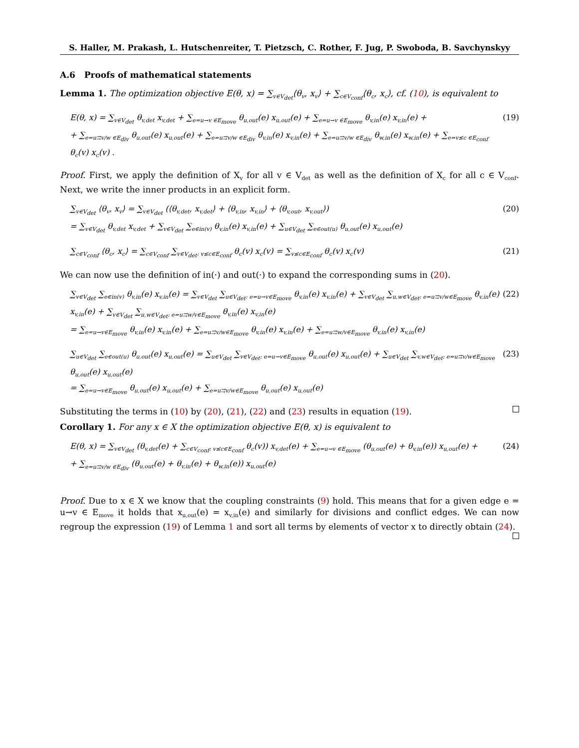S. Haller, M. Prakash, L. Hutschenreiter, T. Pietzsch, C. Rother, F. Jug, P. Swoboda, B. Savchynskyy
A.6 Proofs of mathematical statements
Lemma 1. The optimization objective E(θ, x) = ∑<sub>v∈V<sub>det</sub></sub>⟨θ<sub>v</sub>, x<sub>v</sub>⟩ + ∑<sub>c∈V<sub>conf</sub></sub>⟨θ<sub>c</sub>, x<sub>c</sub>⟩, cf. (10), is equivalent to
E(θ, x) = ∑<sub>v∈V<sub>det</sub></sub> θ<sub>v,det</sub> x<sub>v,det</sub> + ∑<sub>e=u→v ∈E<sub>move</sub></sub> θ<sub>u,out</sub>(e) x<sub>u,out</sub>(e) + ∑<sub>e=u→v ∈E<sub>move</sub></sub> θ<sub>v,in</sub>(e) x<sub>v,in</sub>(e) +
+ ∑<sub>e=u⇉v/w ∈E<sub>div</sub></sub> θ<sub>u,out</sub>(e) x<sub>u,out</sub>(e) + ∑<sub>e=u⇉v/w ∈E<sub>div</sub></sub> θ<sub>v,in</sub>(e) x<sub>v,in</sub>(e) + ∑<sub>e=u⇉v/w ∈E<sub>div</sub></sub> θ<sub>w,in</sub>(e) x<sub>w,in</sub>(e) + ∑<sub>e=v≰c ∈E<sub>conf</sub></sub> θ<sub>c</sub>(v) x<sub>c</sub>(v) .
(19)
Proof. First, we apply the definition of X<sub>v</sub> for all v ∈ V<sub>det</sub> as well as the definition of X<sub>c</sub> for all c ∈ V<sub>conf</sub>. Next, we write the inner products in an explicit form.
∑<sub>v∈V<sub>det</sub></sub> ⟨θ<sub>v</sub>, x<sub>v</sub>⟩ = ∑<sub>v∈V<sub>det</sub></sub> (⟨θ<sub>v,det</sub>, x<sub>v,det</sub>⟩ + ⟨θ<sub>v,in</sub>, x<sub>v,in</sub>⟩ + ⟨θ<sub>v,out</sub>, x<sub>v,out</sub>⟩)
= ∑<sub>v∈V<sub>det</sub></sub> θ<sub>v,det</sub> x<sub>v,det</sub> + ∑<sub>v∈V<sub>det</sub></sub> ∑<sub>e∈in(v)</sub> θ<sub>v,in</sub>(e) x<sub>v,in</sub>(e) + ∑<sub>u∈V<sub>det</sub></sub> ∑<sub>e∈out(u)</sub> θ<sub>u,out</sub>(e) x<sub>u,out</sub>(e)
(20)
∑<sub>c∈V<sub>conf</sub></sub> ⟨θ<sub>c</sub>, x<sub>c</sub>⟩ = ∑<sub>c∈V<sub>conf</sub></sub> ∑<sub>v∈V<sub>det</sub>: v≰c∈E<sub>conf</sub></sub> θ<sub>c</sub>(v) x<sub>c</sub>(v) = ∑<sub>v≰c∈E<sub>conf</sub></sub> θ<sub>c</sub>(v) x<sub>c</sub>(v)
(21)
We can now use the definition of in(·) and out(·) to expand the corresponding sums in (20).
∑<sub>v∈V<sub>det</sub></sub> ∑<sub>e∈in(v)</sub> θ<sub>v,in</sub>(e) x<sub>v,in</sub>(e) = ∑<sub>v∈V<sub>det</sub></sub> ∑<sub>u∈V<sub>det</sub>: e=u→v∈E<sub>move</sub></sub> θ<sub>v,in</sub>(e) x<sub>v,in</sub>(e) + ∑<sub>v∈V<sub>det</sub></sub> ∑<sub>u,w∈V<sub>det</sub>: e=u⇉v/w∈E<sub>move</sub></sub> θ<sub>v,in</sub>(e) x<sub>v,in</sub>(e) + ∑<sub>v∈V<sub>det</sub></sub> ∑<sub>u,w∈V<sub>det</sub>: e=u⇉w/v∈E<sub>move</sub></sub> θ<sub>v,in</sub>(e) x<sub>v,in</sub>(e)
= ∑<sub>e=u→v∈E<sub>move</sub></sub> θ<sub>v,in</sub>(e) x<sub>v,in</sub>(e) + ∑<sub>e=u⇉v/w∈E<sub>move</sub></sub> θ<sub>v,in</sub>(e) x<sub>v,in</sub>(e) + ∑<sub>e=u⇉w/v∈E<sub>move</sub></sub> θ<sub>v,in</sub>(e) x<sub>v,in</sub>(e)
(22)
∑<sub>u∈V<sub>det</sub></sub> ∑<sub>e∈out(u)</sub> θ<sub>u,out</sub>(e) x<sub>u,out</sub>(e) = ∑<sub>u∈V<sub>det</sub></sub> ∑<sub>v∈V<sub>det</sub>: e=u→v∈E<sub>move</sub></sub> θ<sub>u,out</sub>(e) x<sub>u,out</sub>(e) + ∑<sub>u∈V<sub>det</sub></sub> ∑<sub>v,w∈V<sub>det</sub>: e=u⇉v/w∈E<sub>move</sub></sub> θ<sub>u,out</sub>(e) x<sub>u,out</sub>(e)
= ∑<sub>e=u→v∈E<sub>move</sub></sub> θ<sub>u,out</sub>(e) x<sub>u,out</sub>(e) + ∑<sub>e=u⇉v/w∈E<sub>move</sub></sub> θ<sub>u,out</sub>(e) x<sub>u,out</sub>(e)
(23)
Substituting the terms in (10) by (20), (21), (22) and (23) results in equation (19).
Corollary 1. For any x ∈ X the optimization objective E(θ, x) is equivalent to
E(θ, x) = ∑<sub>v∈V<sub>det</sub></sub> (θ<sub>v,det</sub>(e) + ∑<sub>c∈V<sub>conf</sub>: v≰c∈E<sub>conf</sub></sub> θ<sub>c</sub>(v)) x<sub>v,det</sub>(e) + ∑<sub>e=u→v ∈E<sub>move</sub></sub> (θ<sub>u,out</sub>(e) + θ<sub>v,in</sub>(e)) x<sub>u,out</sub>(e) +
+ ∑<sub>e=u⇉v/w ∈E<sub>div</sub></sub> (θ<sub>u,out</sub>(e) + θ<sub>v,in</sub>(e) + θ<sub>w,in</sub>(e)) x<sub>u,out</sub>(e)
(24)
Proof. Due to x ∈ X we know that the coupling constraints (9) hold. This means that for a given edge e = u→v ∈ E<sub>move</sub> it holds that x<sub>u,out</sub>(e) = x<sub>v,in</sub>(e) and similarly for divisions and conflict edges. We can now regroup the expression (19) of Lemma 1 and sort all terms by elements of vector x to directly obtain (24).